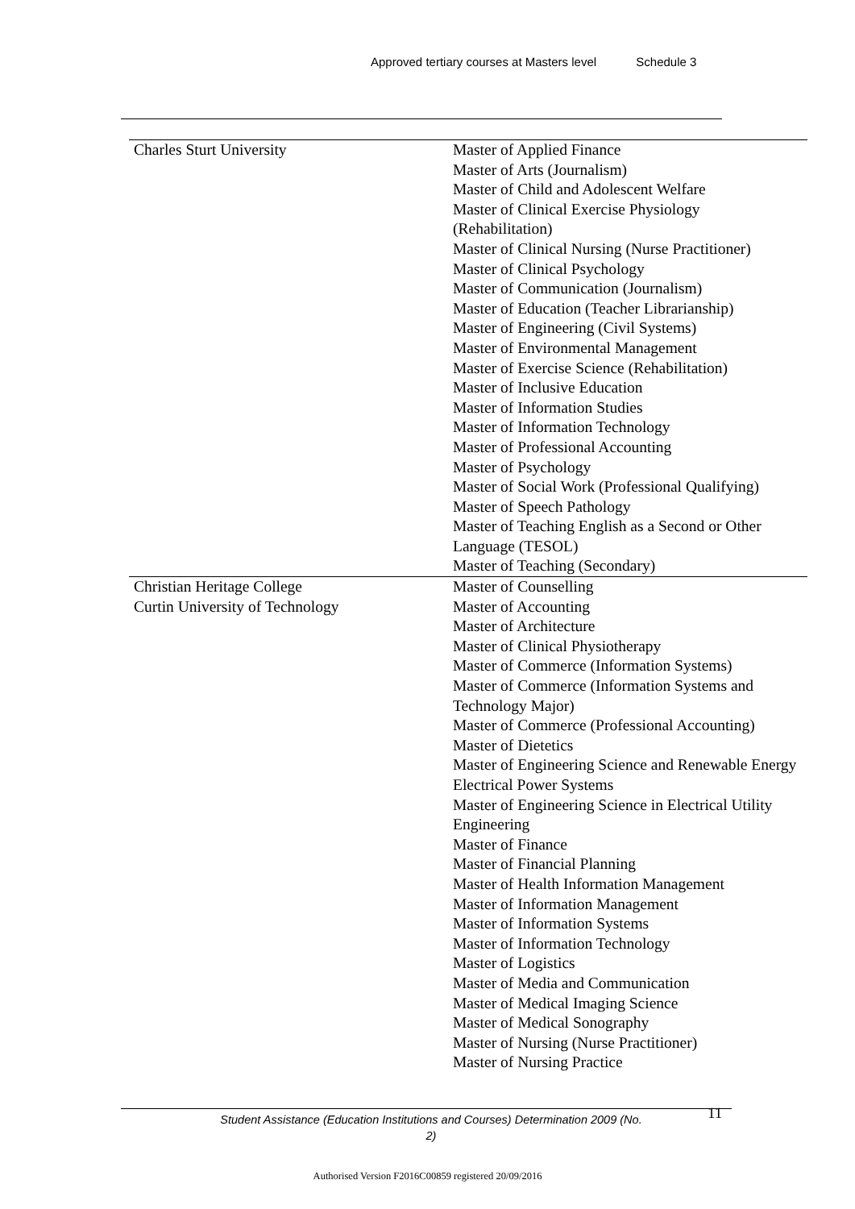Approved tertiary courses at Masters level Schedule 3
| Charles Sturt University | Master of Applied Finance Master of Arts (Journalism) Master of Child and Adolescent Welfare Master of Clinical Exercise Physiology (Rehabilitation) Master of Clinical Nursing (Nurse Practitioner) Master of Clinical Psychology Master of Communication (Journalism) Master of Education (Teacher Librarianship) Master of Engineering (Civil Systems) Master of Environmental Management Master of Exercise Science (Rehabilitation) Master of Inclusive Education Master of Information Studies Master of Information Technology Master of Professional Accounting Master of Psychology Master of Social Work (Professional Qualifying) Master of Speech Pathology Master of Teaching English as a Second or Other Language (TESOL) Master of Teaching (Secondary) |
| Christian Heritage College | Master of Counselling |
| Curtin University of Technology | Master of Accounting Master of Architecture Master of Clinical Physiotherapy Master of Commerce (Information Systems) Master of Commerce (Information Systems and Technology Major) Master of Commerce (Professional Accounting) Master of Dietetics Master of Engineering Science and Renewable Energy Electrical Power Systems Master of Engineering Science in Electrical Utility Engineering Master of Finance Master of Financial Planning Master of Health Information Management Master of Information Management Master of Information Systems Master of Information Technology Master of Logistics Master of Media and Communication Master of Medical Imaging Science Master of Medical Sonography Master of Nursing (Nurse Practitioner) Master of Nursing Practice |
Student Assistance (Education Institutions and Courses) Determination 2009 (No. 2)
11
Authorised Version F2016C00859 registered 20/09/2016